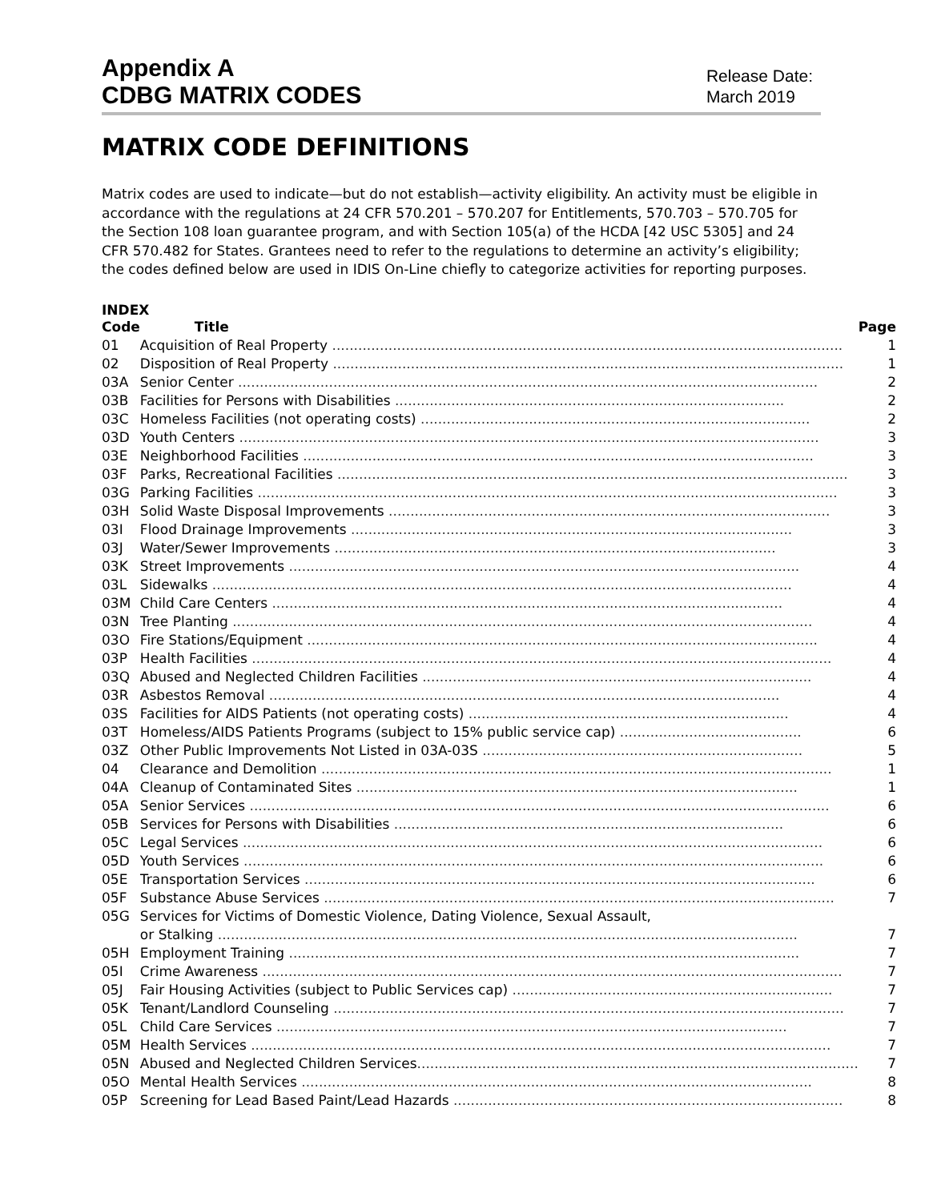Appendix A
CDBG MATRIX CODES
Release Date:
March 2019
MATRIX CODE DEFINITIONS
Matrix codes are used to indicate—but do not establish—activity eligibility. An activity must be eligible in accordance with the regulations at 24 CFR 570.201 – 570.207 for Entitlements, 570.703 – 570.705 for the Section 108 loan guarantee program, and with Section 105(a) of the HCDA [42 USC 5305] and 24 CFR 570.482 for States. Grantees need to refer to the regulations to determine an activity’s eligibility; the codes defined below are used in IDIS On-Line chiefly to categorize activities for reporting purposes.
INDEX
| Code | Title | Page |
| --- | --- | --- |
| 01 | Acquisition of Real Property ...................................................................................................................... | 1 |
| 02 | Disposition of Real Property ...................................................................................................................... | 1 |
| 03A | Senior Center ...................................................................................................................................... | 2 |
| 03B | Facilities for Persons with Disabilities .......................................................................................... | 2 |
| 03C | Homeless Facilities (not operating costs) .......................................................................................... | 2 |
| 03D | Youth Centers ...................................................................................................................................... | 3 |
| 03E | Neighborhood Facilities ...................................................................................................................... | 3 |
| 03F | Parks, Recreational Facilities ...................................................................................................................... | 3 |
| 03G | Parking Facilities ...................................................................................................................................... | 3 |
| 03H | Solid Waste Disposal Improvements ...................................................................................................... | 3 |
| 03I | Flood Drainage Improvements ...................................................................................................... | 3 |
| 03J | Water/Sewer Improvements ...................................................................................................... | 3 |
| 03K | Street Improvements ...................................................................................................................... | 4 |
| 03L | Sidewalks ...................................................................................................................................... | 4 |
| 03M | Child Care Centers ...................................................................................................................... | 4 |
| 03N | Tree Planting ...................................................................................................................................... | 4 |
| 03O | Fire Stations/Equipment ...................................................................................................................... | 4 |
| 03P | Health Facilities ...................................................................................................................................... | 4 |
| 03Q | Abused and Neglected Children Facilities .......................................................................................... | 4 |
| 03R | Asbestos Removal ...................................................................................................................... | 4 |
| 03S | Facilities for AIDS Patients (not operating costs) .......................................................................... | 4 |
| 03T | Homeless/AIDS Patients Programs (subject to 15% public service cap) .......................................... | 6 |
| 03Z | Other Public Improvements Not Listed in 03A-03S .......................................................................... | 5 |
| 04 | Clearance and Demolition ...................................................................................................................... | 1 |
| 04A | Cleanup of Contaminated Sites ...................................................................................................... | 1 |
| 05A | Senior Services ...................................................................................................................................... | 6 |
| 05B | Services for Persons with Disabilities .......................................................................................... | 6 |
| 05C | Legal Services ...................................................................................................................................... | 6 |
| 05D | Youth Services ...................................................................................................................................... | 6 |
| 05E | Transportation Services ...................................................................................................................... | 6 |
| 05F | Substance Abuse Services ...................................................................................................................... | 7 |
| 05G | Services for Victims of Domestic Violence, Dating Violence, Sexual Assault, or Stalking ...................................................................................................................................... | 7 |
| 05H | Employment Training ...................................................................................................................... | 7 |
| 05I | Crime Awareness ...................................................................................................................................... | 7 |
| 05J | Fair Housing Activities (subject to Public Services cap) .......................................................................... | 7 |
| 05K | Tenant/Landlord Counseling ...................................................................................................................... | 7 |
| 05L | Child Care Services ...................................................................................................................... | 7 |
| 05M | Health Services ...................................................................................................................................... | 7 |
| 05N | Abused and Neglected Children Services ...................................................................................................... | 7 |
| 05O | Mental Health Services ...................................................................................................................... | 8 |
| 05P | Screening for Lead Based Paint/Lead Hazards .......................................................................................... | 8 |